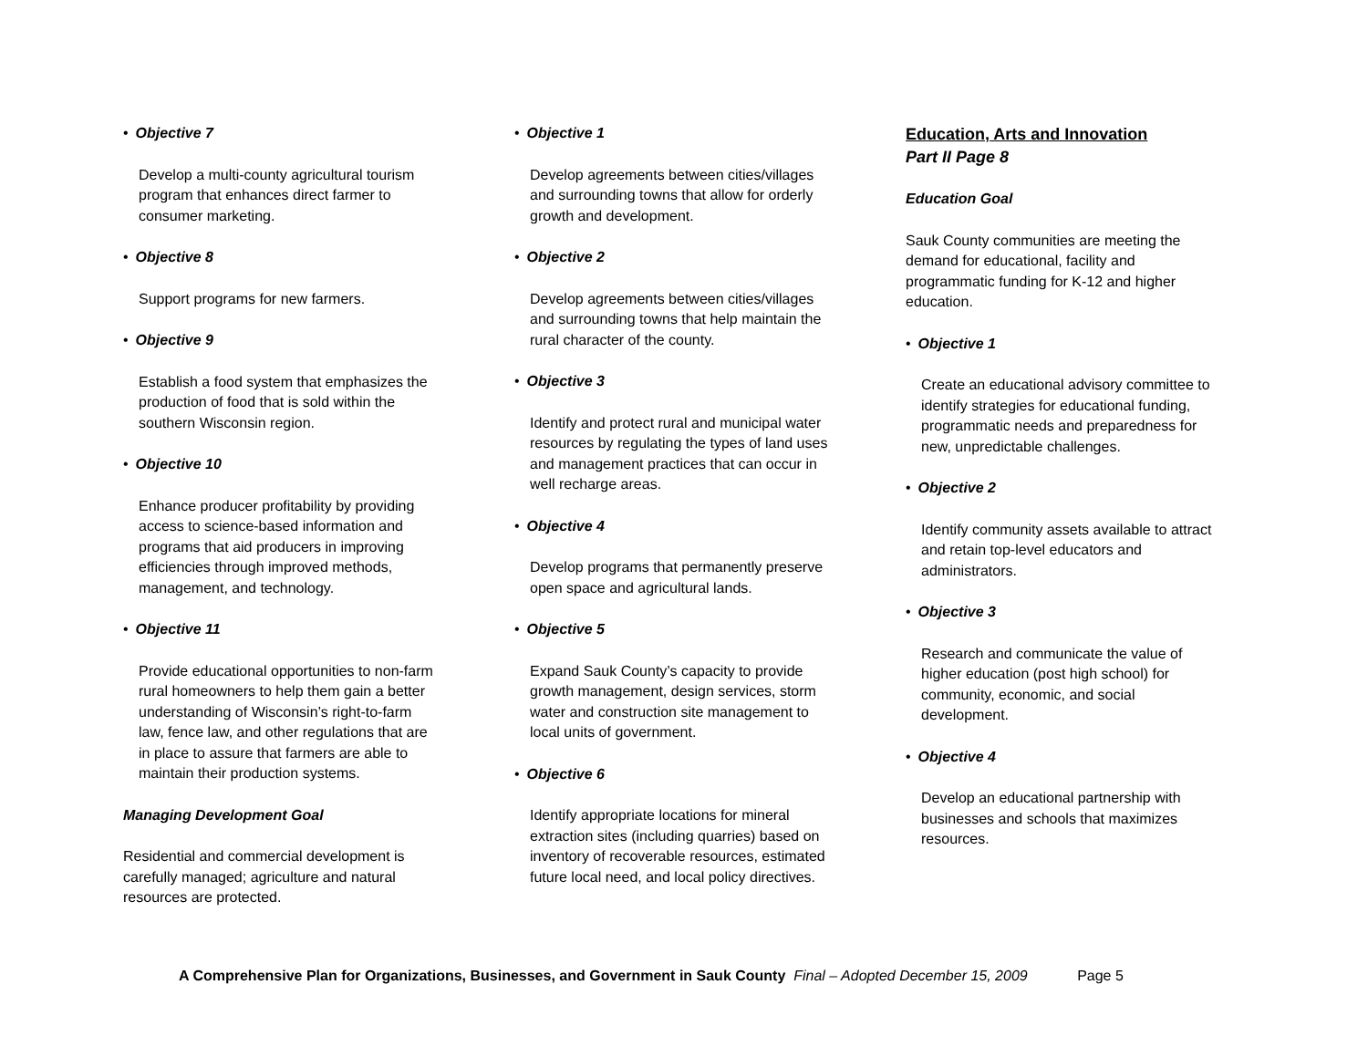• Objective 7
Develop a multi-county agricultural tourism program that enhances direct farmer to consumer marketing.
• Objective 8
Support programs for new farmers.
• Objective 9
Establish a food system that emphasizes the production of food that is sold within the southern Wisconsin region.
• Objective 10
Enhance producer profitability by providing access to science-based information and programs that aid producers in improving efficiencies through improved methods, management, and technology.
• Objective 11
Provide educational opportunities to non-farm rural homeowners to help them gain a better understanding of Wisconsin’s right-to-farm law, fence law, and other regulations that are in place to assure that farmers are able to maintain their production systems.
Managing Development Goal
Residential and commercial development is carefully managed; agriculture and natural resources are protected.
• Objective 1
Develop agreements between cities/villages and surrounding towns that allow for orderly growth and development.
• Objective 2
Develop agreements between cities/villages and surrounding towns that help maintain the rural character of the county.
• Objective 3
Identify and protect rural and municipal water resources by regulating the types of land uses and management practices that can occur in well recharge areas.
• Objective 4
Develop programs that permanently preserve open space and agricultural lands.
• Objective 5
Expand Sauk County’s capacity to provide growth management, design services, storm water and construction site management to local units of government.
• Objective 6
Identify appropriate locations for mineral extraction sites (including quarries) based on inventory of recoverable resources, estimated future local need, and local policy directives.
Education, Arts and Innovation
Part II Page 8
Education Goal
Sauk County communities are meeting the demand for educational, facility and programmatic funding for K-12 and higher education.
• Objective 1
Create an educational advisory committee to identify strategies for educational funding, programmatic needs and preparedness for new, unpredictable challenges.
• Objective 2
Identify community assets available to attract and retain top-level educators and administrators.
• Objective 3
Research and communicate the value of higher education (post high school) for community, economic, and social development.
• Objective 4
Develop an educational partnership with businesses and schools that maximizes resources.
A Comprehensive Plan for Organizations, Businesses, and Government in Sauk County Final – Adopted December 15, 2009 Page 5